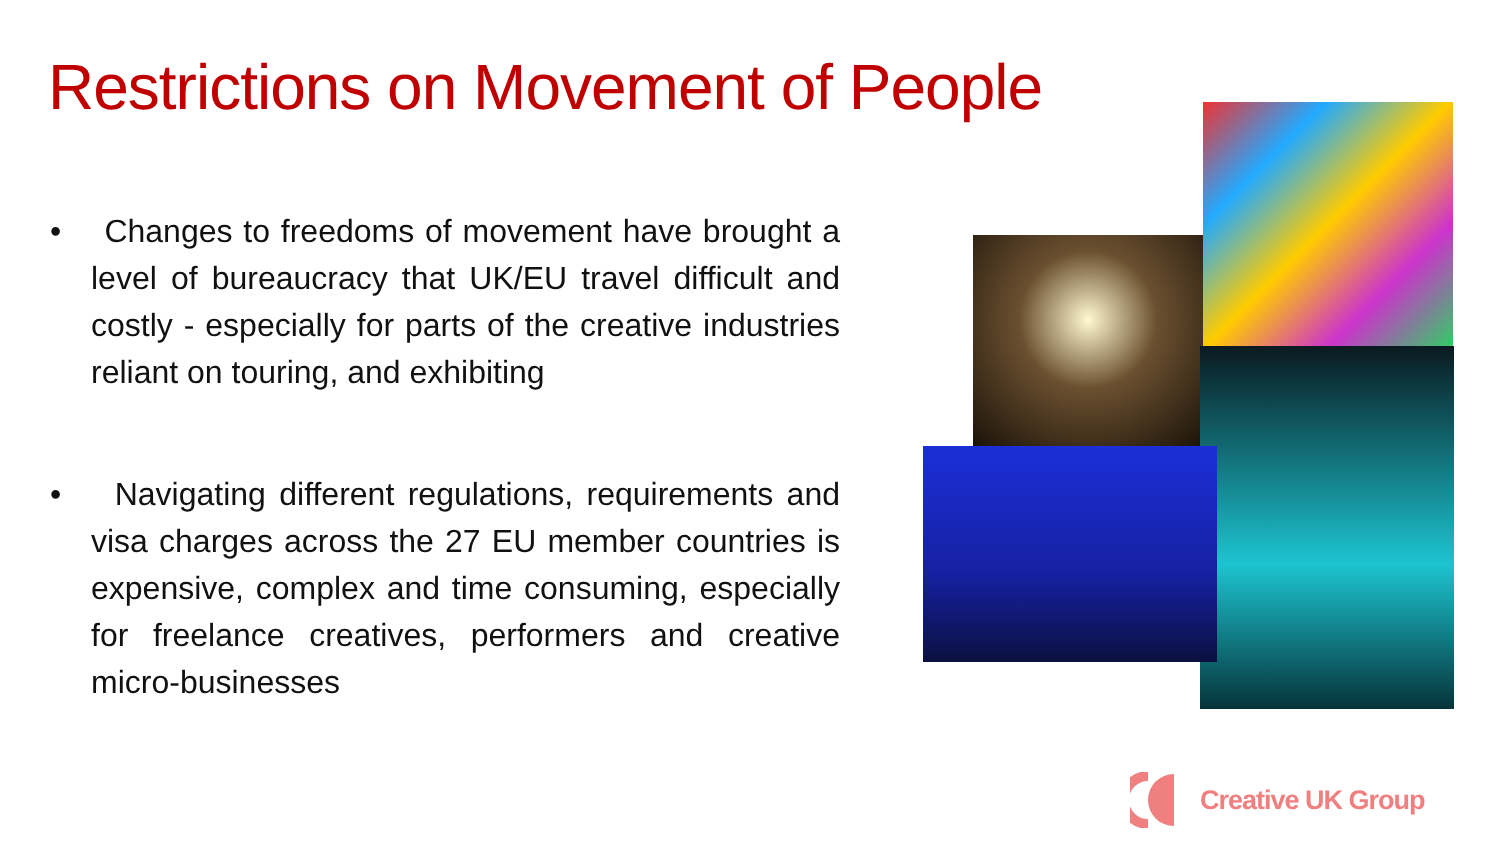Restrictions on Movement of People
• Changes to freedoms of movement have brought a level of bureaucracy that UK/EU travel difficult and costly - especially for parts of the creative industries reliant on touring, and exhibiting
• Navigating different regulations, requirements and visa charges across the 27 EU member countries is expensive, complex and time consuming, especially for freelance creatives, performers and creative micro-businesses
Creative UK Group